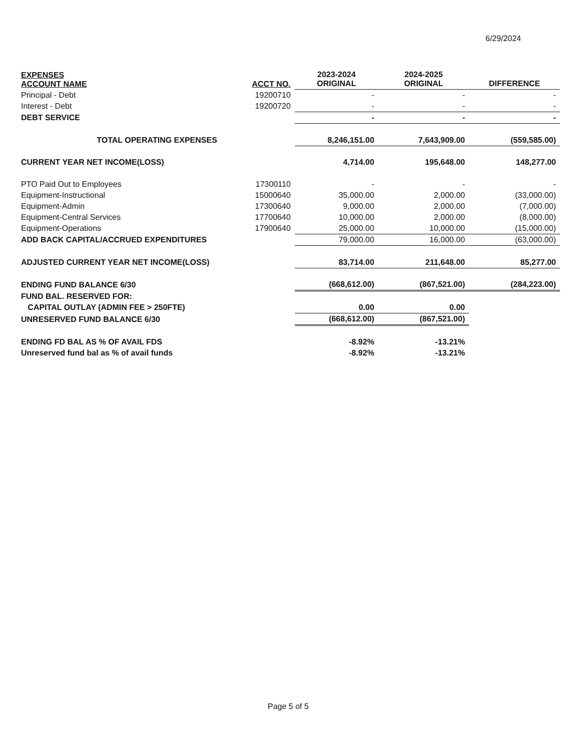6/29/2024
| EXPENSES ACCOUNT NAME | ACCT NO. | 2023-2024 ORIGINAL | 2024-2025 ORIGINAL | DIFFERENCE |
| --- | --- | --- | --- | --- |
| Principal - Debt | 19200710 | - | - | - |
| Interest - Debt | 19200720 | - | - | - |
| DEBT SERVICE | | - | - | - |
| TOTAL OPERATING EXPENSES | | 8,246,151.00 | 7,643,909.00 | (559,585.00) |
| CURRENT YEAR NET INCOME(LOSS) | | 4,714.00 | 195,648.00 | 148,277.00 |
| PTO Paid Out to Employees | 17300110 | - | - | - |
| Equipment-Instructional | 15000640 | 35,000.00 | 2,000.00 | (33,000.00) |
| Equipment-Admin | 17300640 | 9,000.00 | 2,000.00 | (7,000.00) |
| Equipment-Central Services | 17700640 | 10,000.00 | 2,000.00 | (8,000.00) |
| Equipment-Operations | 17900640 | 25,000.00 | 10,000.00 | (15,000.00) |
| ADD BACK CAPITAL/ACCRUED EXPENDITURES | | 79,000.00 | 16,000.00 | (63,000.00) |
| ADJUSTED CURRENT YEAR NET INCOME(LOSS) | | 83,714.00 | 211,648.00 | 85,277.00 |
| ENDING FUND BALANCE 6/30 | | (668,612.00) | (867,521.00) | (284,223.00) |
| FUND BAL. RESERVED FOR: | | | | |
| CAPITAL OUTLAY (ADMIN FEE > 250FTE) | | 0.00 | 0.00 | |
| UNRESERVED FUND BALANCE 6/30 | | (668,612.00) | (867,521.00) | |
| ENDING FD BAL AS % OF AVAIL FDS | | -8.92% | -13.21% | |
| Unreserved fund bal as % of avail funds | | -8.92% | -13.21% | |
Page 5 of 5